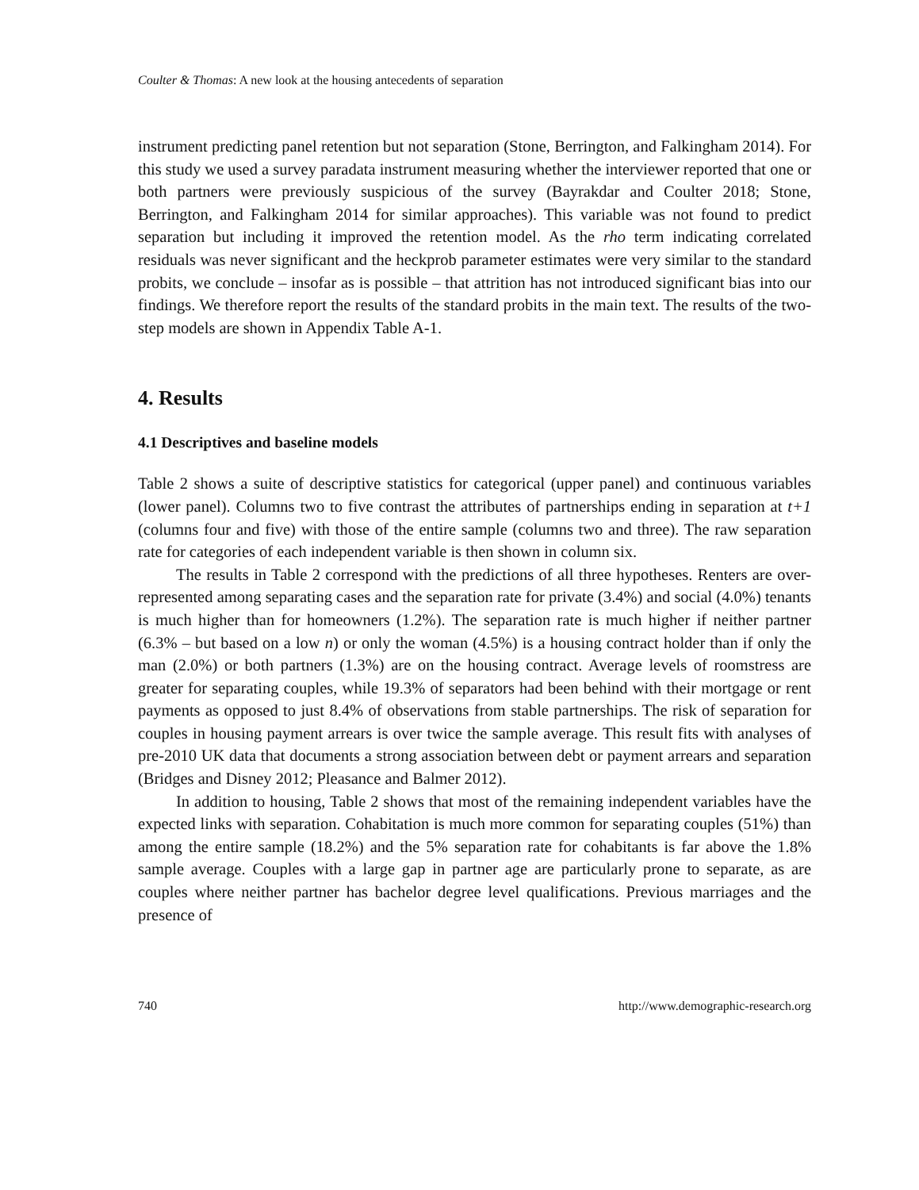Coulter & Thomas: A new look at the housing antecedents of separation
instrument predicting panel retention but not separation (Stone, Berrington, and Falkingham 2014). For this study we used a survey paradata instrument measuring whether the interviewer reported that one or both partners were previously suspicious of the survey (Bayrakdar and Coulter 2018; Stone, Berrington, and Falkingham 2014 for similar approaches). This variable was not found to predict separation but including it improved the retention model. As the rho term indicating correlated residuals was never significant and the heckprob parameter estimates were very similar to the standard probits, we conclude – insofar as is possible – that attrition has not introduced significant bias into our findings. We therefore report the results of the standard probits in the main text. The results of the two-step models are shown in Appendix Table A-1.
4. Results
4.1 Descriptives and baseline models
Table 2 shows a suite of descriptive statistics for categorical (upper panel) and continuous variables (lower panel). Columns two to five contrast the attributes of partnerships ending in separation at t+1 (columns four and five) with those of the entire sample (columns two and three). The raw separation rate for categories of each independent variable is then shown in column six.
The results in Table 2 correspond with the predictions of all three hypotheses. Renters are over-represented among separating cases and the separation rate for private (3.4%) and social (4.0%) tenants is much higher than for homeowners (1.2%). The separation rate is much higher if neither partner (6.3% – but based on a low n) or only the woman (4.5%) is a housing contract holder than if only the man (2.0%) or both partners (1.3%) are on the housing contract. Average levels of roomstress are greater for separating couples, while 19.3% of separators had been behind with their mortgage or rent payments as opposed to just 8.4% of observations from stable partnerships. The risk of separation for couples in housing payment arrears is over twice the sample average. This result fits with analyses of pre-2010 UK data that documents a strong association between debt or payment arrears and separation (Bridges and Disney 2012; Pleasance and Balmer 2012).
In addition to housing, Table 2 shows that most of the remaining independent variables have the expected links with separation. Cohabitation is much more common for separating couples (51%) than among the entire sample (18.2%) and the 5% separation rate for cohabitants is far above the 1.8% sample average. Couples with a large gap in partner age are particularly prone to separate, as are couples where neither partner has bachelor degree level qualifications. Previous marriages and the presence of
740 http://www.demographic-research.org